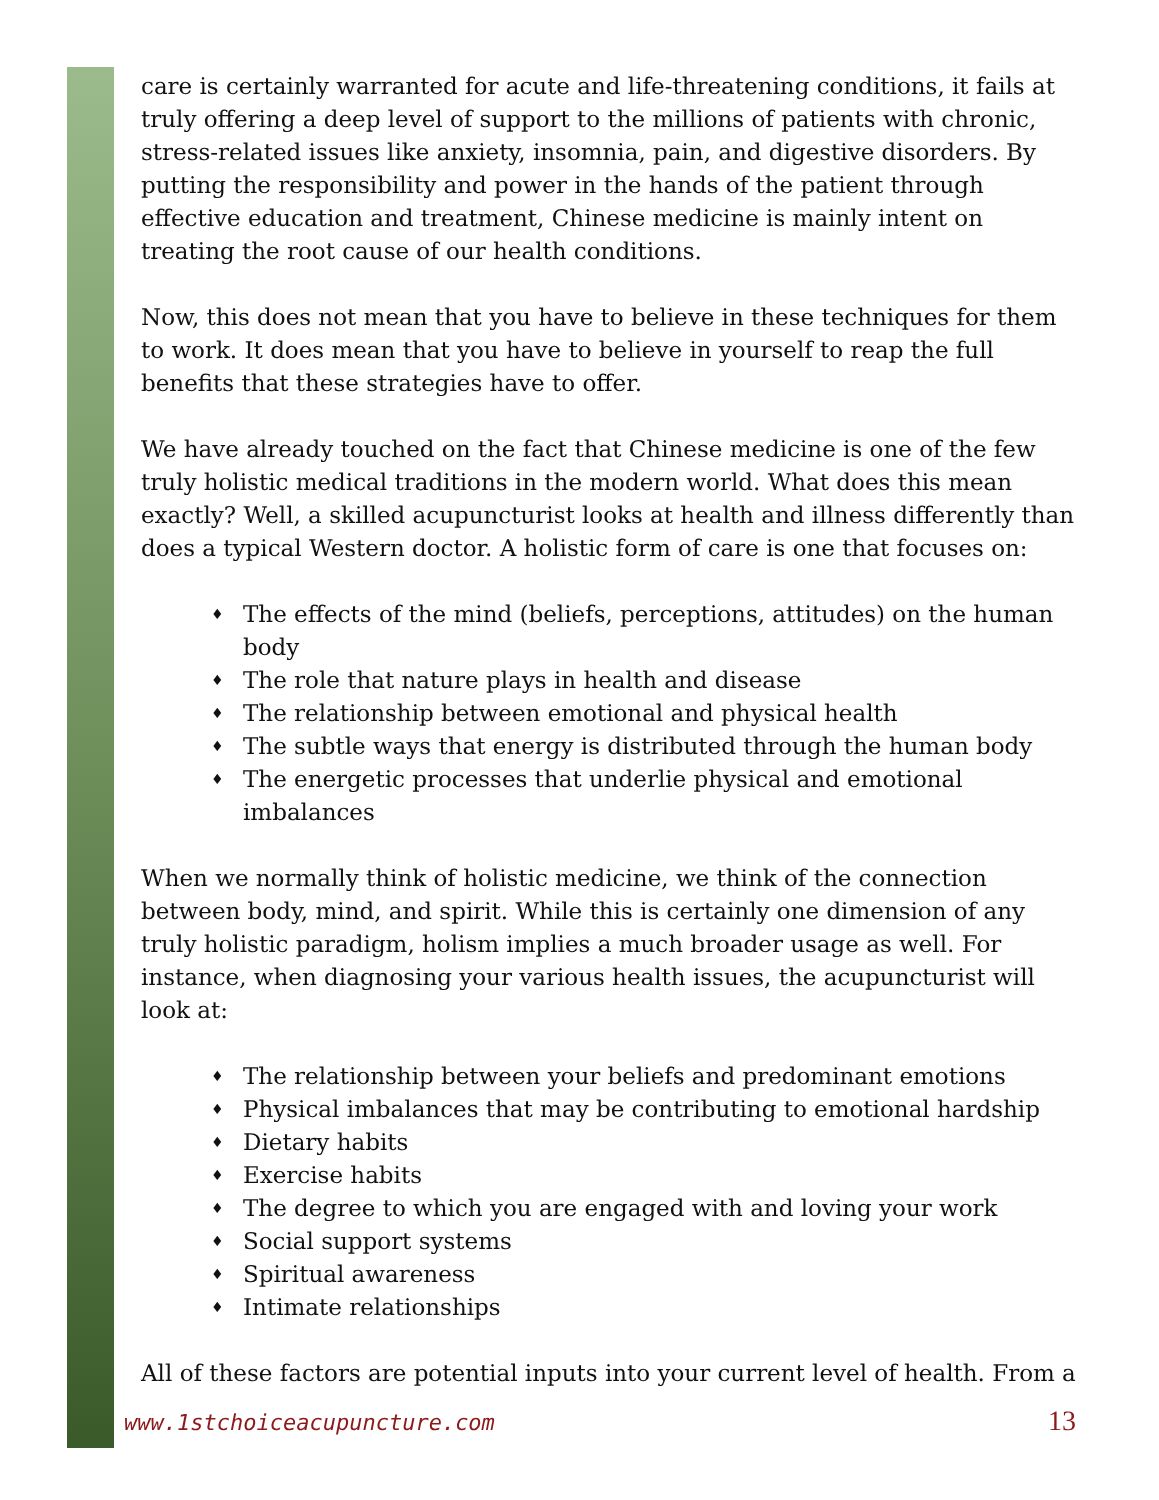care is certainly warranted for acute and life-threatening conditions, it fails at truly offering a deep level of support to the millions of patients with chronic, stress-related issues like anxiety, insomnia, pain, and digestive disorders. By putting the responsibility and power in the hands of the patient through effective education and treatment, Chinese medicine is mainly intent on treating the root cause of our health conditions.
Now, this does not mean that you have to believe in these techniques for them to work. It does mean that you have to believe in yourself to reap the full benefits that these strategies have to offer.
We have already touched on the fact that Chinese medicine is one of the few truly holistic medical traditions in the modern world. What does this mean exactly? Well, a skilled acupuncturist looks at health and illness differently than does a typical Western doctor. A holistic form of care is one that focuses on:
♦ The effects of the mind (beliefs, perceptions, attitudes) on the human body
♦ The role that nature plays in health and disease
♦ The relationship between emotional and physical health
♦ The subtle ways that energy is distributed through the human body
♦ The energetic processes that underlie physical and emotional imbalances
When we normally think of holistic medicine, we think of the connection between body, mind, and spirit. While this is certainly one dimension of any truly holistic paradigm, holism implies a much broader usage as well. For instance, when diagnosing your various health issues, the acupuncturist will look at:
♦ The relationship between your beliefs and predominant emotions
♦ Physical imbalances that may be contributing to emotional hardship
♦ Dietary habits
♦ Exercise habits
♦ The degree to which you are engaged with and loving your work
♦ Social support systems
♦ Spiritual awareness
♦ Intimate relationships
All of these factors are potential inputs into your current level of health. From a
www.1stchoiceacupuncture.com 13